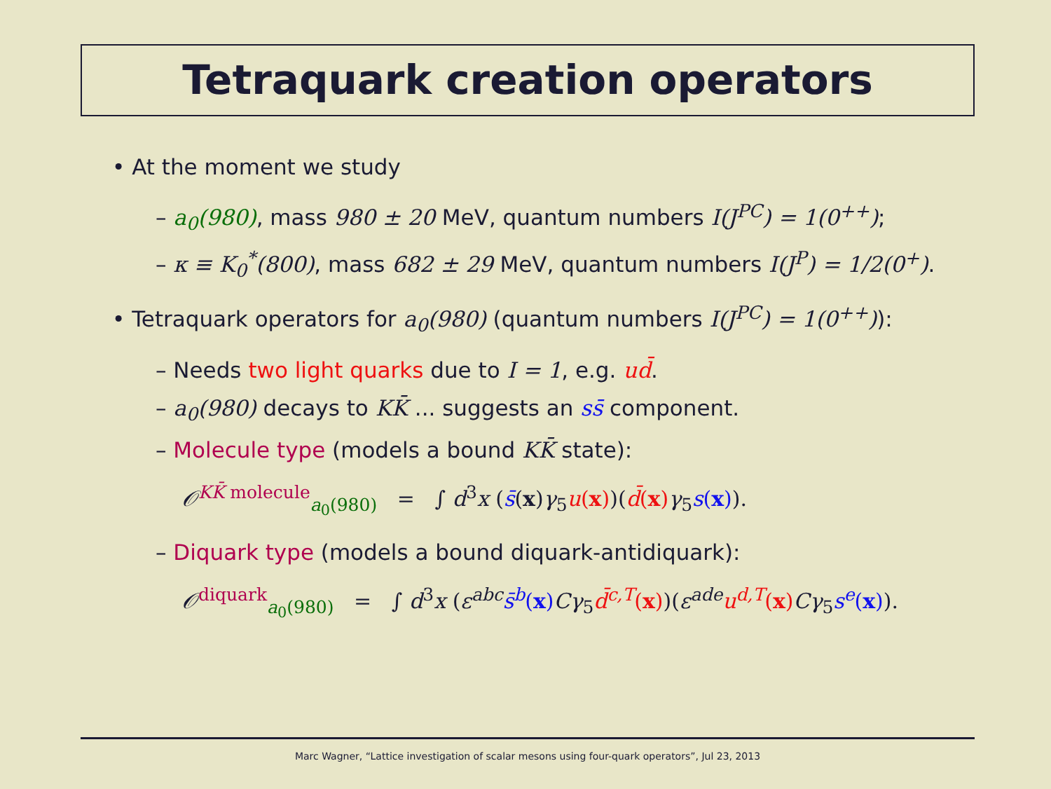Tetraquark creation operators
• At the moment we study
– a<sub>0</sub>(980), mass 980 ± 20 MeV, quantum numbers I(J<sup>PC</sup>) = 1(0<sup>++</sup>);
– κ ≡ K<sub>0</sub><sup>*</sup>(800), mass 682 ± 29 MeV, quantum numbers I(J<sup>P</sup>) = 1/2(0<sup>+</sup>).
• Tetraquark operators for a<sub>0</sub>(980) (quantum numbers I(J<sup>PC</sup>) = 1(0<sup>++</sup>)):
– Needs two light quarks due to I = 1, e.g. ud̄.
– a<sub>0</sub>(980) decays to KK̄ ... suggests an ss̄ component.
– Molecule type (models a bound KK̄ state):
𝒪<sup>KK̄ molecule</sup><sub>a<sub>0</sub>(980)</sub> = ∫ d<sup>3</sup>x (s̄(x)γ<sub>5</sub>u(x))(d̄(x) γ<sub>5</sub>s(x)).
– Diquark type (models a bound diquark-antidiquark):
𝒪<sup>diquark</sup><sub>a<sub>0</sub>(980)</sub> = ∫ d<sup>3</sup>x (ε<sup>abc</sup> s̄<sup>b</sup>(x) Cγ<sub>5</sub>d̄<sup>c,T</sup>(x))(ε<sup>ade</sup> u<sup>d,T</sup>(x) Cγ<sub>5</sub>s<sup>e</sup>(x)).
Marc Wagner, “Lattice investigation of scalar mesons using four-quark operators”, Jul 23, 2013